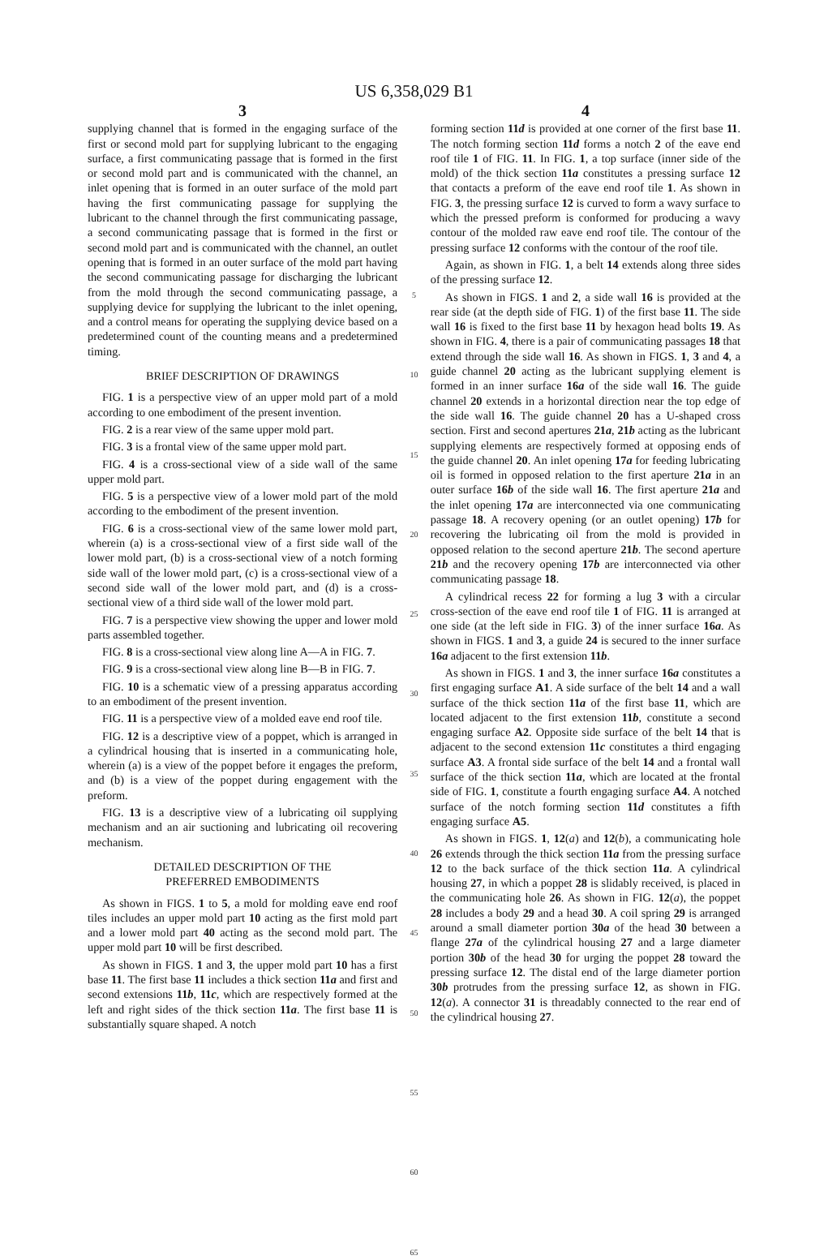US 6,358,029 B1
3
supplying channel that is formed in the engaging surface of the first or second mold part for supplying lubricant to the engaging surface, a first communicating passage that is formed in the first or second mold part and is communicated with the channel, an inlet opening that is formed in an outer surface of the mold part having the first communicating passage for supplying the lubricant to the channel through the first communicating passage, a second communicating passage that is formed in the first or second mold part and is communicated with the channel, an outlet opening that is formed in an outer surface of the mold part having the second communicating passage for discharging the lubricant from the mold through the second communicating passage, a supplying device for supplying the lubricant to the inlet opening, and a control means for operating the supplying device based on a predetermined count of the counting means and a predetermined timing.
BRIEF DESCRIPTION OF DRAWINGS
FIG. 1 is a perspective view of an upper mold part of a mold according to one embodiment of the present invention.
FIG. 2 is a rear view of the same upper mold part.
FIG. 3 is a frontal view of the same upper mold part.
FIG. 4 is a cross-sectional view of a side wall of the same upper mold part.
FIG. 5 is a perspective view of a lower mold part of the mold according to the embodiment of the present invention.
FIG. 6 is a cross-sectional view of the same lower mold part, wherein (a) is a cross-sectional view of a first side wall of the lower mold part, (b) is a cross-sectional view of a notch forming side wall of the lower mold part, (c) is a cross-sectional view of a second side wall of the lower mold part, and (d) is a cross-sectional view of a third side wall of the lower mold part.
FIG. 7 is a perspective view showing the upper and lower mold parts assembled together.
FIG. 8 is a cross-sectional view along line A—A in FIG. 7.
FIG. 9 is a cross-sectional view along line B—B in FIG. 7.
FIG. 10 is a schematic view of a pressing apparatus according to an embodiment of the present invention.
FIG. 11 is a perspective view of a molded eave end roof tile.
FIG. 12 is a descriptive view of a poppet, which is arranged in a cylindrical housing that is inserted in a communicating hole, wherein (a) is a view of the poppet before it engages the preform, and (b) is a view of the poppet during engagement with the preform.
FIG. 13 is a descriptive view of a lubricating oil supplying mechanism and an air suctioning and lubricating oil recovering mechanism.
DETAILED DESCRIPTION OF THE
PREFERRED EMBODIMENTS
As shown in FIGS. 1 to 5, a mold for molding eave end roof tiles includes an upper mold part 10 acting as the first mold part and a lower mold part 40 acting as the second mold part. The upper mold part 10 will be first described.
As shown in FIGS. 1 and 3, the upper mold part 10 has a first base 11. The first base 11 includes a thick section 11a and first and second extensions 11b, 11c, which are respectively formed at the left and right sides of the thick section 11a. The first base 11 is substantially square shaped. A notch
5
10
15
20
25
30
35
40
45
50
55
60
65
4
forming section 11d is provided at one corner of the first base 11. The notch forming section 11d forms a notch 2 of the eave end roof tile 1 of FIG. 11. In FIG. 1, a top surface (inner side of the mold) of the thick section 11a constitutes a pressing surface 12 that contacts a preform of the eave end roof tile 1. As shown in FIG. 3, the pressing surface 12 is curved to form a wavy surface to which the pressed preform is conformed for producing a wavy contour of the molded raw eave end roof tile. The contour of the pressing surface 12 conforms with the contour of the roof tile.
Again, as shown in FIG. 1, a belt 14 extends along three sides of the pressing surface 12.
As shown in FIGS. 1 and 2, a side wall 16 is provided at the rear side (at the depth side of FIG. 1) of the first base 11. The side wall 16 is fixed to the first base 11 by hexagon head bolts 19. As shown in FIG. 4, there is a pair of communicating passages 18 that extend through the side wall 16. As shown in FIGS. 1, 3 and 4, a guide channel 20 acting as the lubricant supplying element is formed in an inner surface 16a of the side wall 16. The guide channel 20 extends in a horizontal direction near the top edge of the side wall 16. The guide channel 20 has a U-shaped cross section. First and second apertures 21a, 21b acting as the lubricant supplying elements are respectively formed at opposing ends of the guide channel 20. An inlet opening 17a for feeding lubricating oil is formed in opposed relation to the first aperture 21a in an outer surface 16b of the side wall 16. The first aperture 21a and the inlet opening 17a are interconnected via one communicating passage 18. A recovery opening (or an outlet opening) 17b for recovering the lubricating oil from the mold is provided in opposed relation to the second aperture 21b. The second aperture 21b and the recovery opening 17b are interconnected via other communicating passage 18.
A cylindrical recess 22 for forming a lug 3 with a circular cross-section of the eave end roof tile 1 of FIG. 11 is arranged at one side (at the left side in FIG. 3) of the inner surface 16a. As shown in FIGS. 1 and 3, a guide 24 is secured to the inner surface 16a adjacent to the first extension 11b.
As shown in FIGS. 1 and 3, the inner surface 16a constitutes a first engaging surface A1. A side surface of the belt 14 and a wall surface of the thick section 11a of the first base 11, which are located adjacent to the first extension 11b, constitute a second engaging surface A2. Opposite side surface of the belt 14 that is adjacent to the second extension 11c constitutes a third engaging surface A3. A frontal side surface of the belt 14 and a frontal wall surface of the thick section 11a, which are located at the frontal side of FIG. 1, constitute a fourth engaging surface A4. A notched surface of the notch forming section 11d constitutes a fifth engaging surface A5.
As shown in FIGS. 1, 12(a) and 12(b), a communicating hole 26 extends through the thick section 11a from the pressing surface 12 to the back surface of the thick section 11a. A cylindrical housing 27, in which a poppet 28 is slidably received, is placed in the communicating hole 26. As shown in FIG. 12(a), the poppet 28 includes a body 29 and a head 30. A coil spring 29 is arranged around a small diameter portion 30a of the head 30 between a flange 27a of the cylindrical housing 27 and a large diameter portion 30b of the head 30 for urging the poppet 28 toward the pressing surface 12. The distal end of the large diameter portion 30b protrudes from the pressing surface 12, as shown in FIG. 12(a). A connector 31 is threadably connected to the rear end of the cylindrical housing 27.